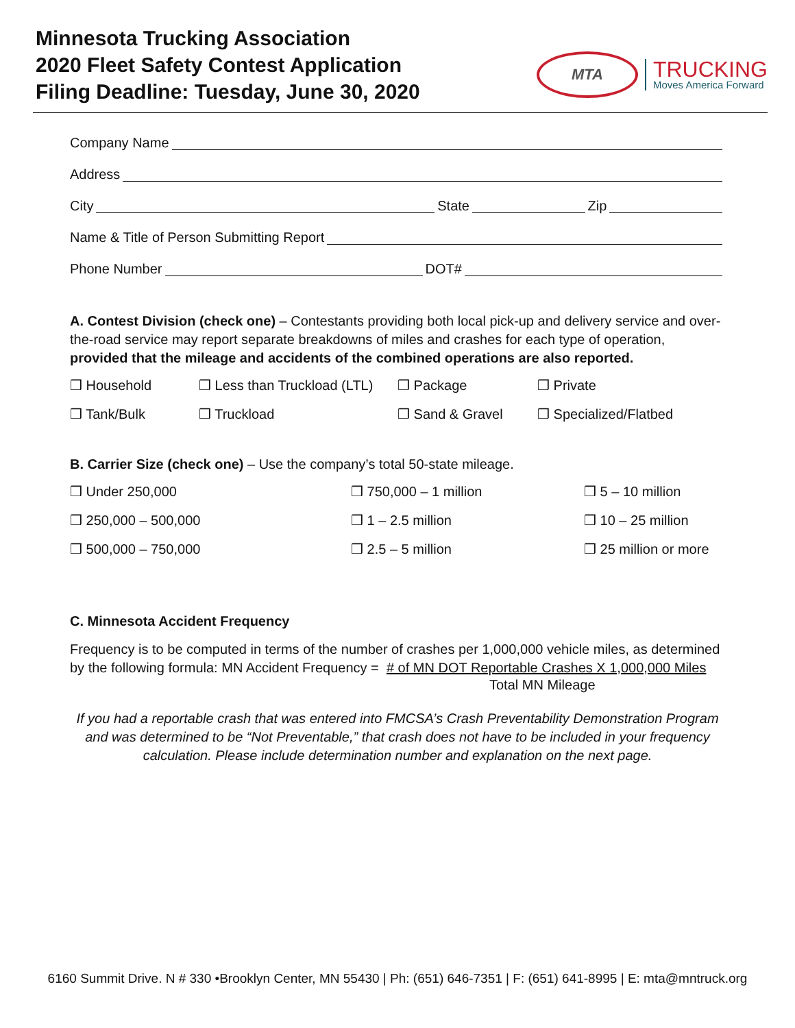Minnesota Trucking Association
2020 Fleet Safety Contest Application
Filing Deadline: Tuesday, June 30, 2020
MTA
TRUCKING
Moves America Forward
Company Name
Address
City State Zip
Name & Title of Person Submitting Report
Phone Number DOT#
A. Contest Division (check one) – Contestants providing both local pick-up and delivery service and over-the-road service may report separate breakdowns of miles and crashes for each type of operation, provided that the mileage and accidents of the combined operations are also reported.
❒ Household ❒ Less than Truckload (LTL) ❒ Package ❒ Private
❒ Tank/Bulk ❒ Truckload ❒ Sand & Gravel ❒ Specialized/Flatbed
B. Carrier Size (check one) – Use the company’s total 50-state mileage.
❒ Under 250,000 ❒ 750,000 – 1 million ❒ 5 – 10 million
❒ 250,000 – 500,000 ❒ 1 – 2.5 million ❒ 10 – 25 million
❒ 500,000 – 750,000 ❒ 2.5 – 5 million ❒ 25 million or more
C. Minnesota Accident Frequency
Frequency is to be computed in terms of the number of crashes per 1,000,000 vehicle miles, as determined by the following formula: MN Accident Frequency = # of MN DOT Reportable Crashes X 1,000,000 Miles
Total MN Mileage
If you had a reportable crash that was entered into FMCSA’s Crash Preventability Demonstration Program and was determined to be “Not Preventable,” that crash does not have to be included in your frequency calculation. Please include determination number and explanation on the next page.
6160 Summit Drive. N # 330 •Brooklyn Center, MN 55430 | Ph: (651) 646-7351 | F: (651) 641-8995 | E: mta@mntruck.org